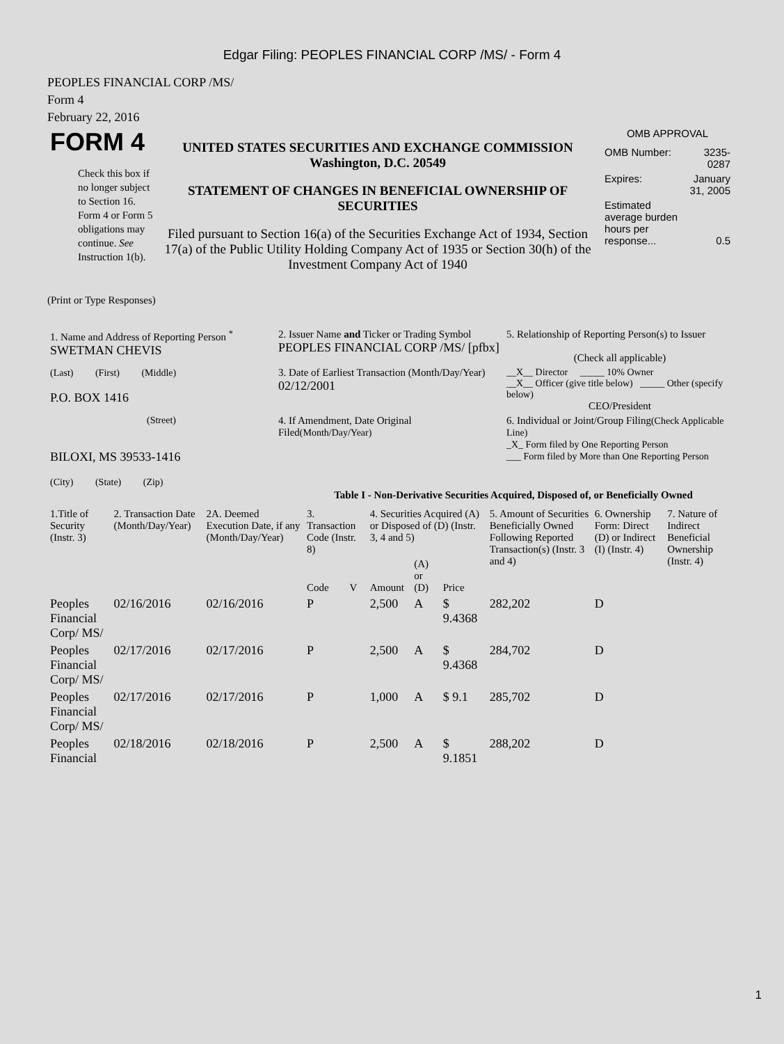Edgar Filing: PEOPLES FINANCIAL CORP /MS/ - Form 4
PEOPLES FINANCIAL CORP /MS/
Form 4
February 22, 2016
| FORM 4 Check this box if no longer subject to Section 16. Form 4 or Form 5 obligations may continue. See Instruction 1(b). | UNITED STATES SECURITIES AND EXCHANGE COMMISSION Washington, D.C. 20549 STATEMENT OF CHANGES IN BENEFICIAL OWNERSHIP OF SECURITIES Filed pursuant to Section 16(a) of the Securities Exchange Act of 1934, Section 17(a) of the Public Utility Holding Company Act of 1935 or Section 30(h) of the Investment Company Act of 1940 | OMB APPROVAL / OMB Number: / 3235-0287 / / Expires: / January 31, 2005 / / Estimated average burden hours per response... / 0.5 / |
(Print or Type Responses)
| 1. Name and Address of Reporting Person <sup>*</sup> SWETMAN CHEVIS | 2. Issuer Name and Ticker or Trading Symbol PEOPLES FINANCIAL CORP /MS/ [pfbx] | 5. Relationship of Reporting Person(s) to Issuer (Check all applicable) |
| (Last) (First) (Middle) P.O. BOX 1416 | 3. Date of Earliest Transaction (Month/Day/Year) 02/12/2001 | __X__ Director _____ 10% Owner __X__ Officer (give title below) _____ Other (specify below) CEO/President |
| (Street) BILOXI, MS 39533-1416 (City) (State) (Zip) | 4. If Amendment, Date Original Filed (Month/Day/Year) | 6. Individual or Joint/Group Filing (Check Applicable Line) _X_ Form filed by One Reporting Person ___ Form filed by More than One Reporting Person |
Table I - Non-Derivative Securities Acquired, Disposed of, or Beneficially Owned
| 1.Title of Security (Instr. 3) | 2. Transaction Date (Month/Day/Year) | 2A. Deemed Execution Date, if any (Month/Day/Year) | 3. Transaction Code (Instr. 8) | | 4. Securities Acquired (A) or Disposed of (D) (Instr. 3, 4 and 5) | | | 5. Amount of Securities Beneficially Owned Following Reported Transaction(s) (Instr. 3 and 4) | 6. Ownership Form: Direct (D) or Indirect (I) (Instr. 4) | 7. Nature of Indirect Beneficial Ownership (Instr. 4) |
| --- | --- | --- | --- | --- | --- | --- | --- | --- | --- | --- |
| | | | Code | V | Amount | (A) or (D) | Price | | | |
| Peoples Financial Corp/ MS/ | 02/16/2016 | 02/16/2016 | P | | 2,500 | A | $ 9.4368 | 282,202 | D | |
| Peoples Financial Corp/ MS/ | 02/17/2016 | 02/17/2016 | P | | 2,500 | A | $ 9.4368 | 284,702 | D | |
| Peoples Financial Corp/ MS/ | 02/17/2016 | 02/17/2016 | P | | 1,000 | A | $ 9.1 | 285,702 | D | |
| Peoples Financial | 02/18/2016 | 02/18/2016 | P | | 2,500 | A | $ 9.1851 | 288,202 | D | |
1